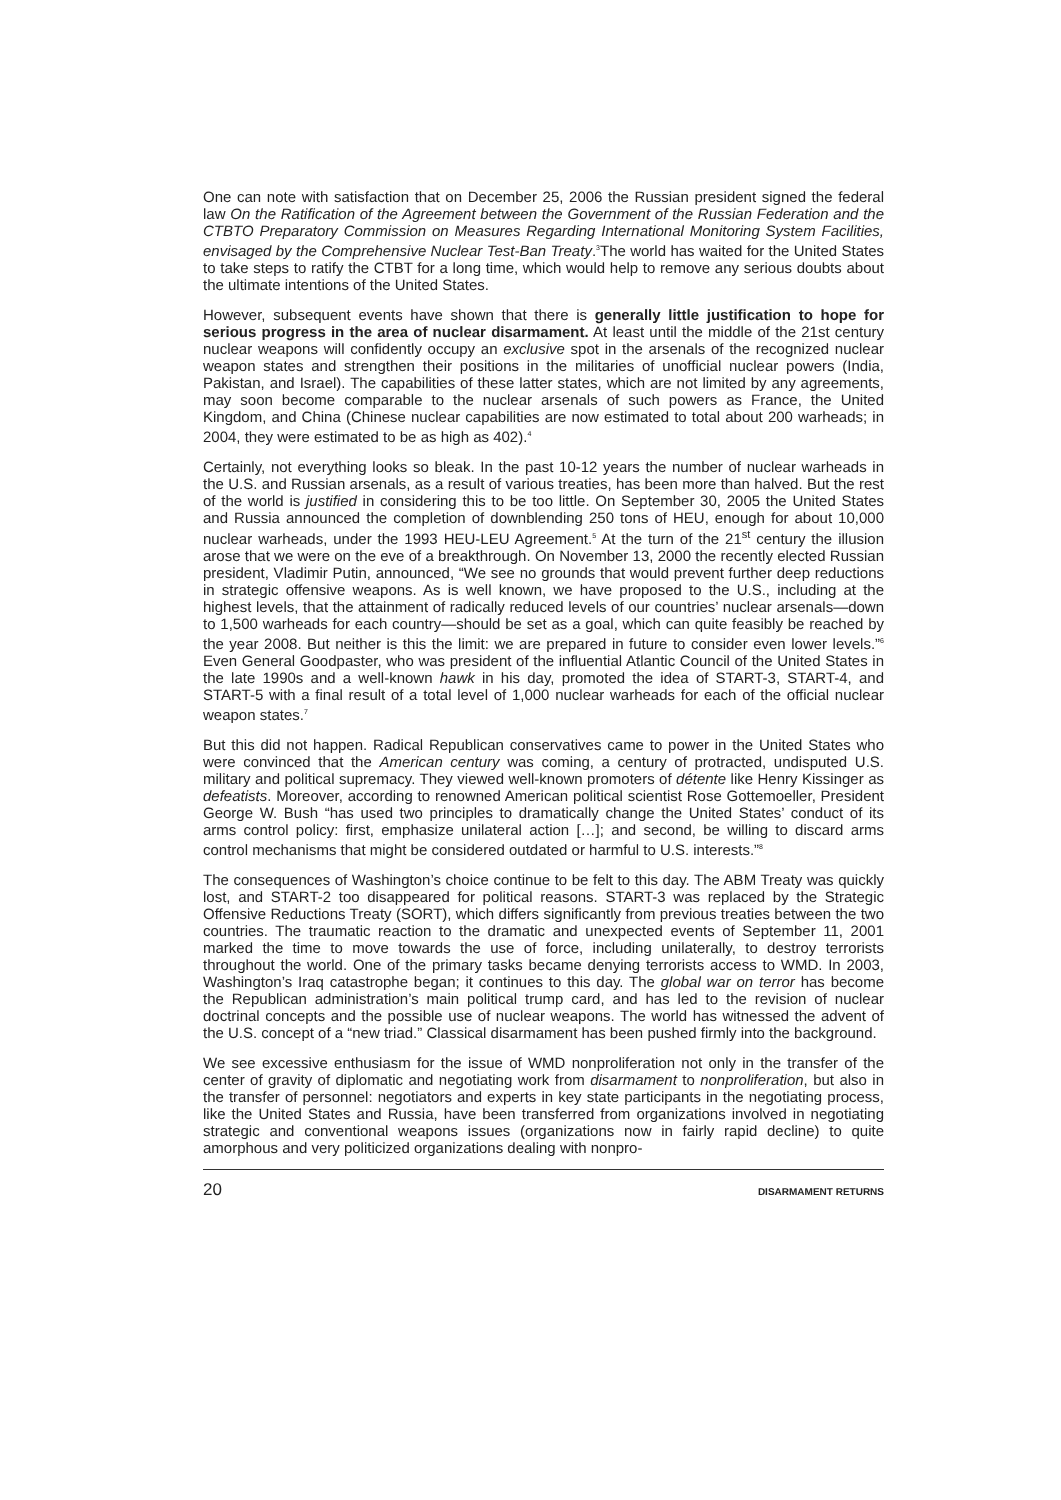One can note with satisfaction that on December 25, 2006 the Russian president signed the federal law On the Ratification of the Agreement between the Government of the Russian Federation and the CTBTO Preparatory Commission on Measures Regarding International Monitoring System Facilities, envisaged by the Comprehensive Nuclear Test-Ban Treaty.<sup>3</sup>The world has waited for the United States to take steps to ratify the CTBT for a long time, which would help to remove any serious doubts about the ultimate intentions of the United States.
However, subsequent events have shown that there is generally little justification to hope for serious progress in the area of nuclear disarmament. At least until the middle of the 21st century nuclear weapons will confidently occupy an exclusive spot in the arsenals of the recognized nuclear weapon states and strengthen their positions in the militaries of unofficial nuclear powers (India, Pakistan, and Israel). The capabilities of these latter states, which are not limited by any agreements, may soon become comparable to the nuclear arsenals of such powers as France, the United Kingdom, and China (Chinese nuclear capabilities are now estimated to total about 200 warheads; in 2004, they were estimated to be as high as 402).<sup>4</sup>
Certainly, not everything looks so bleak. In the past 10-12 years the number of nuclear warheads in the U.S. and Russian arsenals, as a result of various treaties, has been more than halved. But the rest of the world is justified in considering this to be too little. On September 30, 2005 the United States and Russia announced the completion of downblending 250 tons of HEU, enough for about 10,000 nuclear warheads, under the 1993 HEU-LEU Agreement.<sup>5</sup> At the turn of the 21<sup>st</sup> century the illusion arose that we were on the eve of a breakthrough. On November 13, 2000 the recently elected Russian president, Vladimir Putin, announced, “We see no grounds that would prevent further deep reductions in strategic offensive weapons. As is well known, we have proposed to the U.S., including at the highest levels, that the attainment of radically reduced levels of our countries’ nuclear arsenals—down to 1,500 warheads for each country—should be set as a goal, which can quite feasibly be reached by the year 2008. But neither is this the limit: we are prepared in future to consider even lower levels.”<sup>6</sup> Even General Goodpaster, who was president of the influential Atlantic Council of the United States in the late 1990s and a well-known hawk in his day, promoted the idea of START-3, START-4, and START-5 with a final result of a total level of 1,000 nuclear warheads for each of the official nuclear weapon states.<sup>7</sup>
But this did not happen. Radical Republican conservatives came to power in the United States who were convinced that the American century was coming, a century of protracted, undisputed U.S. military and political supremacy. They viewed well-known promoters of détente like Henry Kissinger as defeatists. Moreover, according to renowned American political scientist Rose Gottemoeller, President George W. Bush “has used two principles to dramatically change the United States’ conduct of its arms control policy: first, emphasize unilateral action […]; and second, be willing to discard arms control mechanisms that might be considered outdated or harmful to U.S. interests.”<sup>8</sup>
The consequences of Washington’s choice continue to be felt to this day. The ABM Treaty was quickly lost, and START-2 too disappeared for political reasons. START-3 was replaced by the Strategic Offensive Reductions Treaty (SORT), which differs significantly from previous treaties between the two countries. The traumatic reaction to the dramatic and unexpected events of September 11, 2001 marked the time to move towards the use of force, including unilaterally, to destroy terrorists throughout the world. One of the primary tasks became denying terrorists access to WMD. In 2003, Washington’s Iraq catastrophe began; it continues to this day. The global war on terror has become the Republican administration’s main political trump card, and has led to the revision of nuclear doctrinal concepts and the possible use of nuclear weapons. The world has witnessed the advent of the U.S. concept of a “new triad.” Classical disarmament has been pushed firmly into the background.
We see excessive enthusiasm for the issue of WMD nonproliferation not only in the transfer of the center of gravity of diplomatic and negotiating work from disarmament to nonproliferation, but also in the transfer of personnel: negotiators and experts in key state participants in the negotiating process, like the United States and Russia, have been transferred from organizations involved in negotiating strategic and conventional weapons issues (organizations now in fairly rapid decline) to quite amorphous and very politicized organizations dealing with nonpro-
20 DISARMAMENT RETURNS